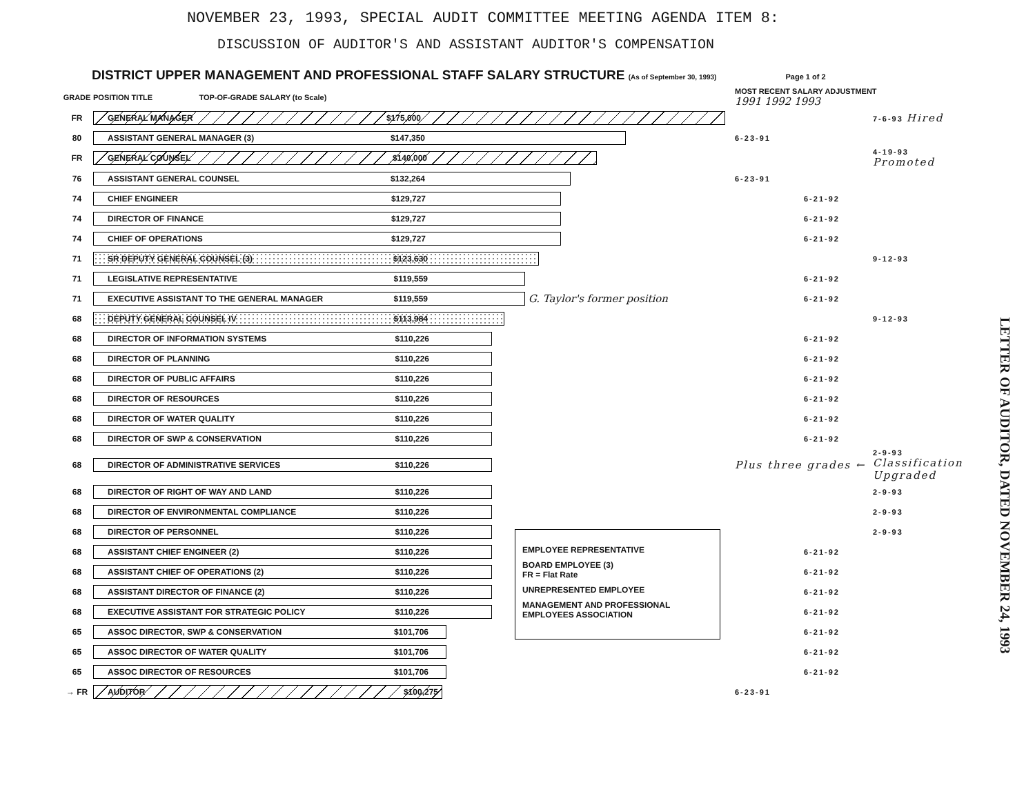NOVEMBER 23, 1993, SPECIAL AUDIT COMMITTEE MEETING AGENDA ITEM 8:
DISCUSSION OF AUDITOR'S AND ASSISTANT AUDITOR'S COMPENSATION
DISTRICT UPPER MANAGEMENT AND PROFESSIONAL STAFF SALARY STRUCTURE (As of September 30, 1993) Page 1 of 2
| GRADE | POSITION TITLE TOP-OF-GRADE SALARY (to Scale) | MOST RECENT SALARY ADJUSTMENT 1991 1992 1993 | | |
| --- | --- | --- | --- | --- |
| FR | GENERAL MANAGER $175,000 | | | 7-6-93 Hired |
| 80 | ASSISTANT GENERAL MANAGER (3) $147,350 | 6-23-91 | | |
| FR | GENERAL COUNSEL $140,000 | | | 4-19-93 Promoted |
| 76 | ASSISTANT GENERAL COUNSEL $132,264 | 6-23-91 | | |
| 74 | CHIEF ENGINEER $129,727 | | 6-21-92 | |
| 74 | DIRECTOR OF FINANCE $129,727 | | 6-21-92 | |
| 74 | CHIEF OF OPERATIONS $129,727 | | 6-21-92 | |
| 71 | SR DEPUTY GENERAL COUNSEL (3) $123,630 | | | 9-12-93 |
| 71 | LEGISLATIVE REPRESENTATIVE $119,559 | | 6-21-92 | |
| 71 | EXECUTIVE ASSISTANT TO THE GENERAL MANAGER $119,559 G. Taylor's former position | | 6-21-92 | |
| 68 | DEPUTY GENERAL COUNSEL IV $113,984 | | | 9-12-93 |
| 68 | DIRECTOR OF INFORMATION SYSTEMS $110,226 | | 6-21-92 | |
| 68 | DIRECTOR OF PLANNING $110,226 | | 6-21-92 | |
| 68 | DIRECTOR OF PUBLIC AFFAIRS $110,226 | | 6-21-92 | |
| 68 | DIRECTOR OF RESOURCES $110,226 | | 6-21-92 | |
| 68 | DIRECTOR OF WATER QUALITY $110,226 | | 6-21-92 | |
| 68 | DIRECTOR OF SWP & CONSERVATION $110,226 | | 6-21-92 | |
| 68 | DIRECTOR OF ADMINISTRATIVE SERVICES $110,226 | Plus three grades ← | | 2-9-93 Classification Upgraded |
| 68 | DIRECTOR OF RIGHT OF WAY AND LAND $110,226 | | | 2-9-93 |
| 68 | DIRECTOR OF ENVIRONMENTAL COMPLIANCE $110,226 | | | 2-9-93 |
| 68 | DIRECTOR OF PERSONNEL $110,226 | | | 2-9-93 |
| 68 | ASSISTANT CHIEF ENGINEER (2) $110,226 | | 6-21-92 | |
| 68 | ASSISTANT CHIEF OF OPERATIONS (2) $110,226 | | 6-21-92 | |
| 68 | ASSISTANT DIRECTOR OF FINANCE (2) $110,226 | | 6-21-92 | |
| 68 | EXECUTIVE ASSISTANT FOR STRATEGIC POLICY $110,226 | | 6-21-92 | |
| 65 | ASSOC DIRECTOR, SWP & CONSERVATION $101,706 | | 6-21-92 | |
| 65 | ASSOC DIRECTOR OF WATER QUALITY $101,706 | | 6-21-92 | |
| 65 | ASSOC DIRECTOR OF RESOURCES $101,706 | | 6-21-92 | |
| → FR | AUDITOR $100,275 | 6-23-91 | | |
EMPLOYEE REPRESENTATIVE
BOARD EMPLOYEE (3)
FR = Flat Rate
UNREPRESENTED EMPLOYEE
MANAGEMENT AND PROFESSIONAL EMPLOYEES ASSOCIATION
LETTER OF AUDITOR, DATED NOVEMBER 24, 1993